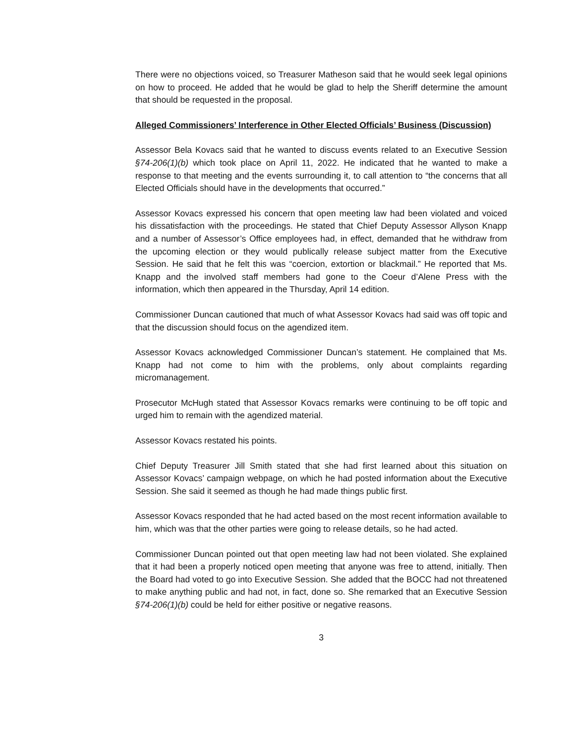There were no objections voiced, so Treasurer Matheson said that he would seek legal opinions on how to proceed. He added that he would be glad to help the Sheriff determine the amount that should be requested in the proposal.
Alleged Commissioners’ Interference in Other Elected Officials’ Business (Discussion)
Assessor Bela Kovacs said that he wanted to discuss events related to an Executive Session §74-206(1)(b) which took place on April 11, 2022. He indicated that he wanted to make a response to that meeting and the events surrounding it, to call attention to “the concerns that all Elected Officials should have in the developments that occurred.”
Assessor Kovacs expressed his concern that open meeting law had been violated and voiced his dissatisfaction with the proceedings. He stated that Chief Deputy Assessor Allyson Knapp and a number of Assessor’s Office employees had, in effect, demanded that he withdraw from the upcoming election or they would publically release subject matter from the Executive Session. He said that he felt this was “coercion, extortion or blackmail.” He reported that Ms. Knapp and the involved staff members had gone to the Coeur d’Alene Press with the information, which then appeared in the Thursday, April 14 edition.
Commissioner Duncan cautioned that much of what Assessor Kovacs had said was off topic and that the discussion should focus on the agendized item.
Assessor Kovacs acknowledged Commissioner Duncan’s statement. He complained that Ms. Knapp had not come to him with the problems, only about complaints regarding micromanagement.
Prosecutor McHugh stated that Assessor Kovacs remarks were continuing to be off topic and urged him to remain with the agendized material.
Assessor Kovacs restated his points.
Chief Deputy Treasurer Jill Smith stated that she had first learned about this situation on Assessor Kovacs’ campaign webpage, on which he had posted information about the Executive Session. She said it seemed as though he had made things public first.
Assessor Kovacs responded that he had acted based on the most recent information available to him, which was that the other parties were going to release details, so he had acted.
Commissioner Duncan pointed out that open meeting law had not been violated. She explained that it had been a properly noticed open meeting that anyone was free to attend, initially. Then the Board had voted to go into Executive Session. She added that the BOCC had not threatened to make anything public and had not, in fact, done so. She remarked that an Executive Session §74-206(1)(b) could be held for either positive or negative reasons.
3